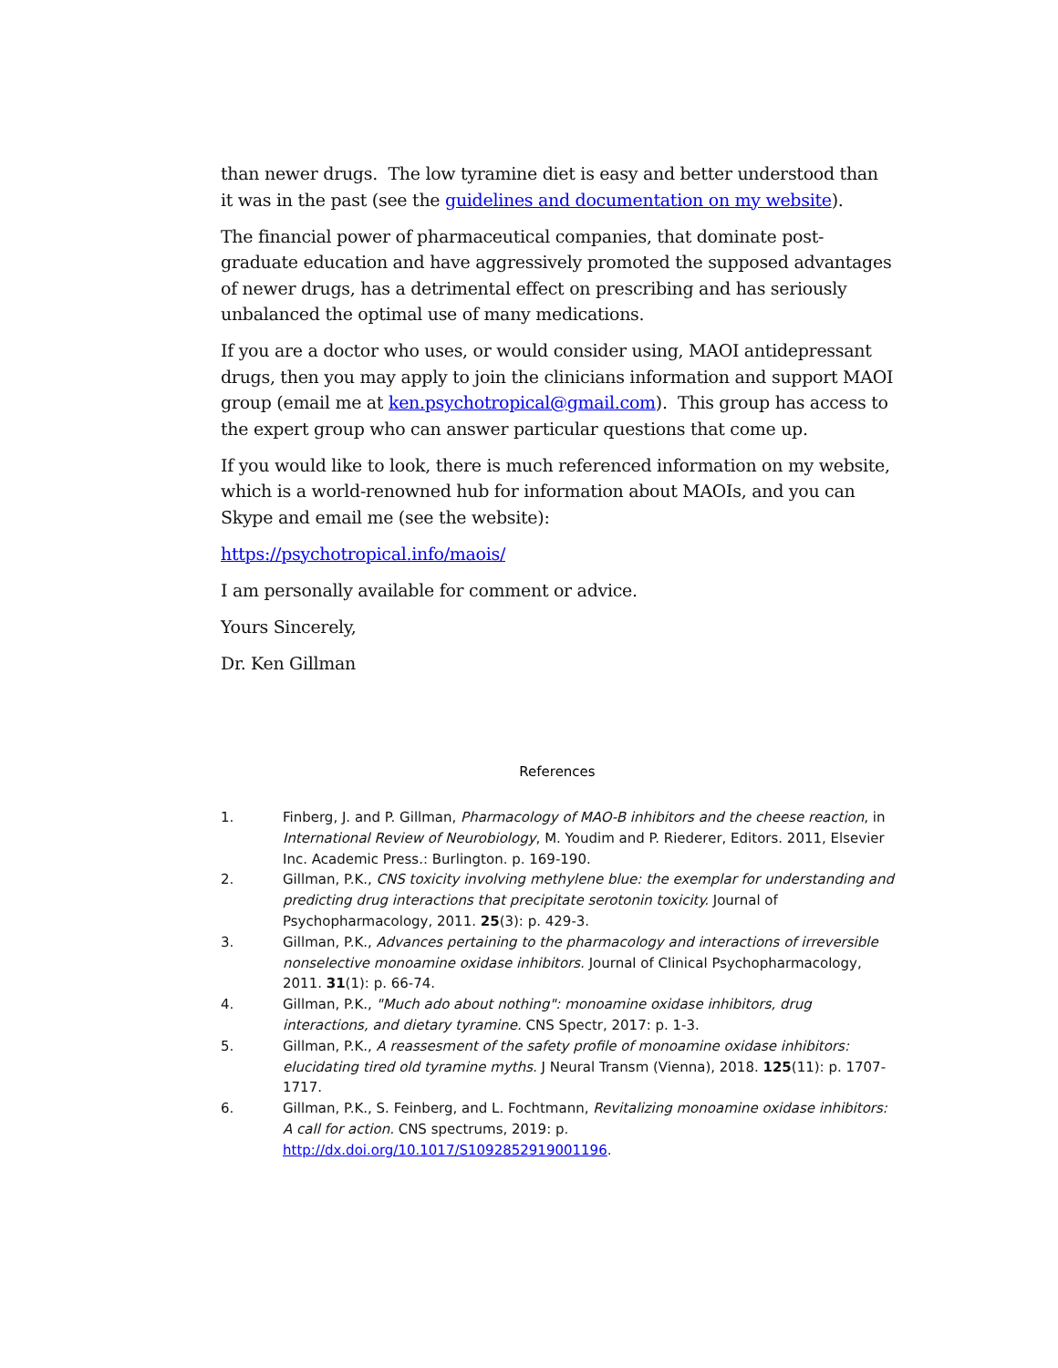than newer drugs. The low tyramine diet is easy and better understood than it was in the past (see the guidelines and documentation on my website).
The financial power of pharmaceutical companies, that dominate post-graduate education and have aggressively promoted the supposed advantages of newer drugs, has a detrimental effect on prescribing and has seriously unbalanced the optimal use of many medications.
If you are a doctor who uses, or would consider using, MAOI antidepressant drugs, then you may apply to join the clinicians information and support MAOI group (email me at ken.psychotropical@gmail.com). This group has access to the expert group who can answer particular questions that come up.
If you would like to look, there is much referenced information on my website, which is a world-renowned hub for information about MAOIs, and you can Skype and email me (see the website):
https://psychotropical.info/maois/
I am personally available for comment or advice.
Yours Sincerely,
Dr. Ken Gillman
References
1. Finberg, J. and P. Gillman, Pharmacology of MAO-B inhibitors and the cheese reaction, in International Review of Neurobiology, M. Youdim and P. Riederer, Editors. 2011, Elsevier Inc. Academic Press.: Burlington. p. 169-190.
2. Gillman, P.K., CNS toxicity involving methylene blue: the exemplar for understanding and predicting drug interactions that precipitate serotonin toxicity. Journal of Psychopharmacology, 2011. 25(3): p. 429-3.
3. Gillman, P.K., Advances pertaining to the pharmacology and interactions of irreversible nonselective monoamine oxidase inhibitors. Journal of Clinical Psychopharmacology, 2011. 31(1): p. 66-74.
4. Gillman, P.K., "Much ado about nothing": monoamine oxidase inhibitors, drug interactions, and dietary tyramine. CNS Spectr, 2017: p. 1-3.
5. Gillman, P.K., A reassesment of the safety profile of monoamine oxidase inhibitors: elucidating tired old tyramine myths. J Neural Transm (Vienna), 2018. 125(11): p. 1707-1717.
6. Gillman, P.K., S. Feinberg, and L. Fochtmann, Revitalizing monoamine oxidase inhibitors: A call for action. CNS spectrums, 2019: p. http://dx.doi.org/10.1017/S1092852919001196.